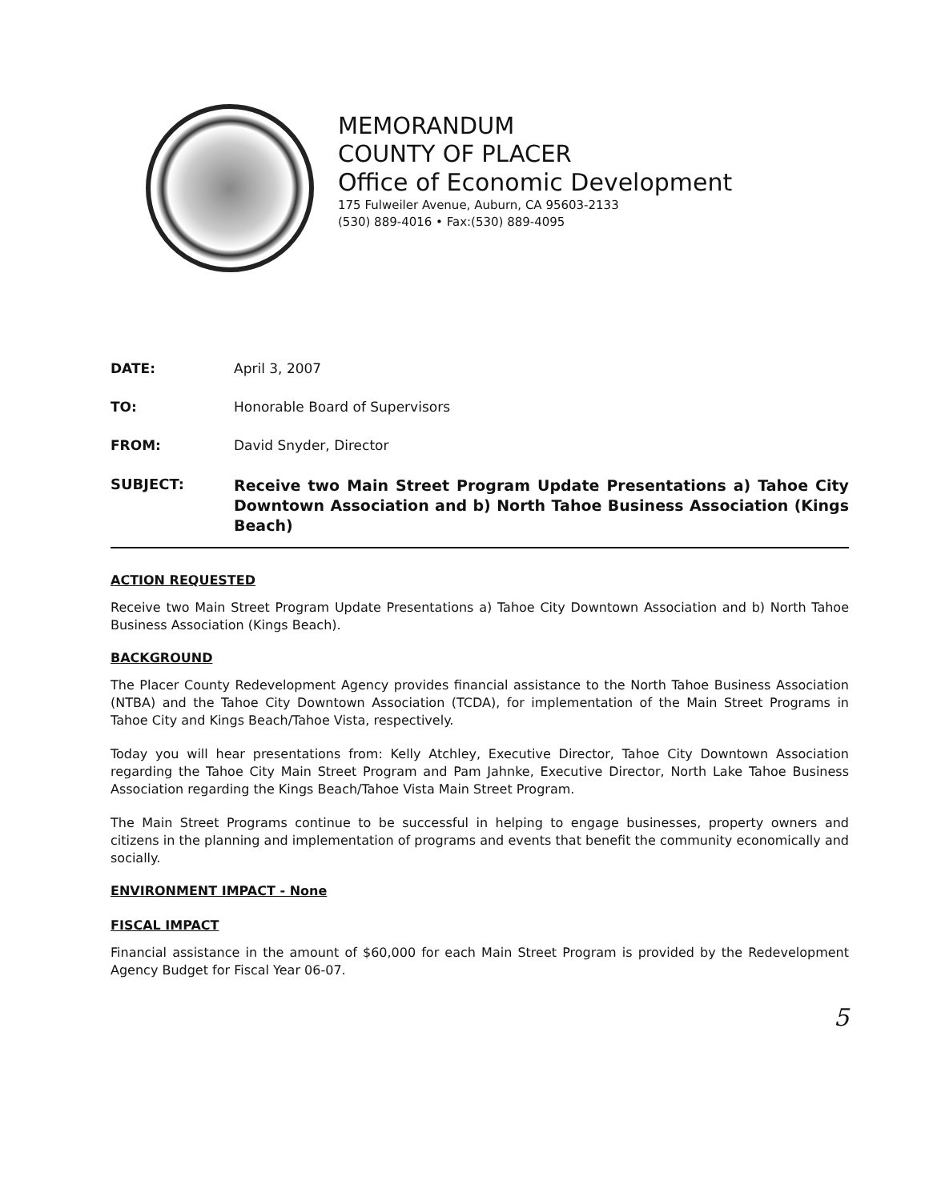MEMORANDUM
COUNTY OF PLACER
Office of Economic Development
175 Fulweiler Avenue, Auburn, CA 95603-2133
(530) 889-4016 • Fax:(530) 889-4095
DATE: April 3, 2007
TO: Honorable Board of Supervisors
FROM: David Snyder, Director
SUBJECT:
Receive two Main Street Program Update Presentations a) Tahoe City Downtown Association and b) North Tahoe Business Association (Kings Beach)
ACTION REQUESTED
Receive two Main Street Program Update Presentations a) Tahoe City Downtown Association and b) North Tahoe Business Association (Kings Beach).
BACKGROUND
The Placer County Redevelopment Agency provides financial assistance to the North Tahoe Business Association (NTBA) and the Tahoe City Downtown Association (TCDA), for implementation of the Main Street Programs in Tahoe City and Kings Beach/Tahoe Vista, respectively.
Today you will hear presentations from: Kelly Atchley, Executive Director, Tahoe City Downtown Association regarding the Tahoe City Main Street Program and Pam Jahnke, Executive Director, North Lake Tahoe Business Association regarding the Kings Beach/Tahoe Vista Main Street Program.
The Main Street Programs continue to be successful in helping to engage businesses, property owners and citizens in the planning and implementation of programs and events that benefit the community economically and socially.
ENVIRONMENT IMPACT - None
FISCAL IMPACT
Financial assistance in the amount of $60,000 for each Main Street Program is provided by the Redevelopment Agency Budget for Fiscal Year 06-07.
5